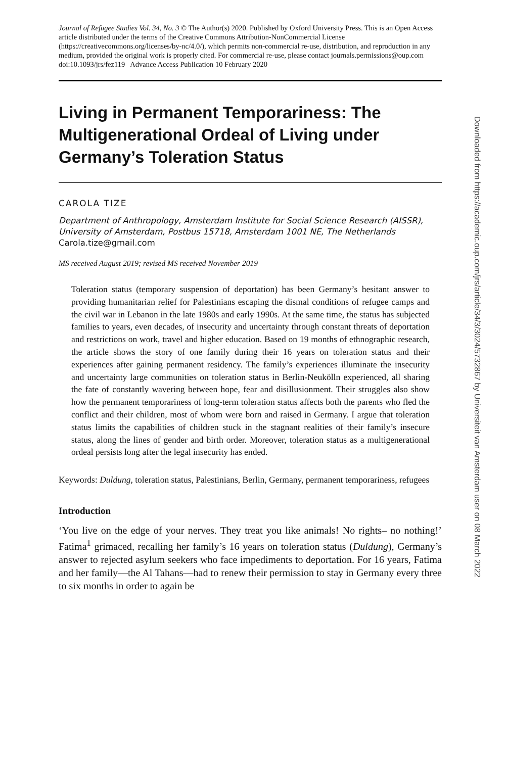Journal of Refugee Studies Vol. 34, No. 3 © The Author(s) 2020. Published by Oxford University Press. This is an Open Access article distributed under the terms of the Creative Commons Attribution-NonCommercial License (https://creativecommons.org/licenses/by-nc/4.0/), which permits non-commercial re-use, distribution, and reproduction in any medium, provided the original work is properly cited. For commercial re-use, please contact journals.permissions@oup.com
doi:10.1093/jrs/fez119 Advance Access Publication 10 February 2020
Living in Permanent Temporariness: The Multigenerational Ordeal of Living under Germany’s Toleration Status
CAROLA TIZE
Department of Anthropology, Amsterdam Institute for Social Science Research (AISSR), University of Amsterdam, Postbus 15718, Amsterdam 1001 NE, The Netherlands
Carola.tize@gmail.com
MS received August 2019; revised MS received November 2019
Toleration status (temporary suspension of deportation) has been Germany’s hesitant answer to providing humanitarian relief for Palestinians escaping the dismal conditions of refugee camps and the civil war in Lebanon in the late 1980s and early 1990s. At the same time, the status has subjected families to years, even decades, of insecurity and uncertainty through constant threats of deportation and restrictions on work, travel and higher education. Based on 19 months of ethnographic research, the article shows the story of one family during their 16 years on toleration status and their experiences after gaining permanent residency. The family’s experiences illuminate the insecurity and uncertainty large communities on toleration status in Berlin-Neukölln experienced, all sharing the fate of constantly wavering between hope, fear and disillusionment. Their struggles also show how the permanent temporariness of long-term toleration status affects both the parents who fled the conflict and their children, most of whom were born and raised in Germany. I argue that toleration status limits the capabilities of children stuck in the stagnant realities of their family’s insecure status, along the lines of gender and birth order. Moreover, toleration status as a multigenerational ordeal persists long after the legal insecurity has ended.
Keywords: Duldung, toleration status, Palestinians, Berlin, Germany, permanent temporariness, refugees
Introduction
‘You live on the edge of your nerves. They treat you like animals! No rights– no nothing!’ Fatima<sup>1</sup> grimaced, recalling her family’s 16 years on toleration status (Duldung), Germany’s answer to rejected asylum seekers who face impediments to deportation. For 16 years, Fatima and her family—the Al Tahans—had to renew their permission to stay in Germany every three to six months in order to again be
Downloaded from https://academic.oup.com/jrs/article/34/3/3024/5732867 by Universiteit van Amsterdam user on 08 March 2022